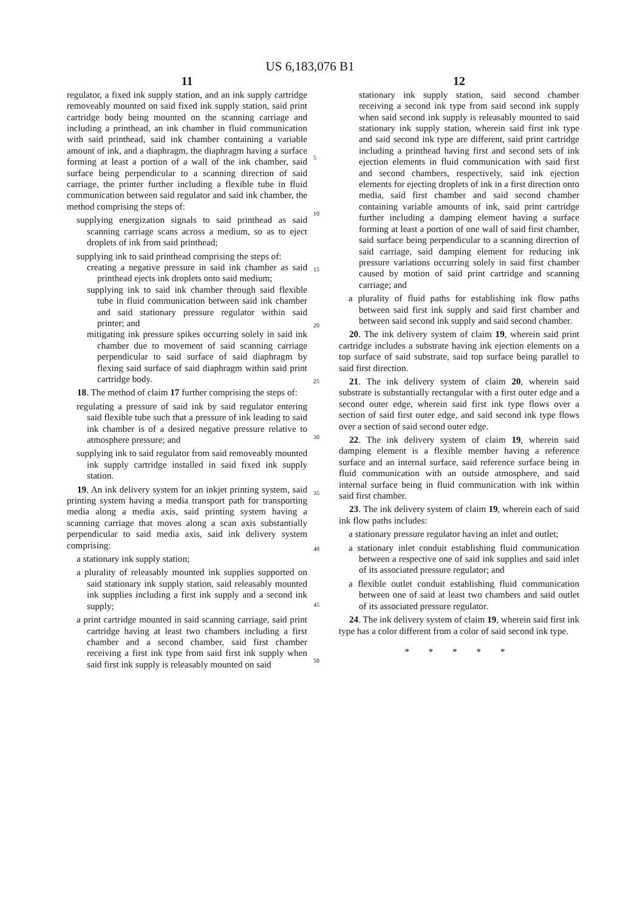US 6,183,076 B1
11
regulator, a fixed ink supply station, and an ink supply cartridge removeably mounted on said fixed ink supply station, said print cartridge body being mounted on the scanning carriage and including a printhead, an ink chamber in fluid communication with said printhead, said ink chamber containing a variable amount of ink, and a diaphragm, the diaphragm having a surface forming at least a portion of a wall of the ink chamber, said surface being perpendicular to a scanning direction of said carriage, the printer further including a flexible tube in fluid communication between said regulator and said ink chamber, the method comprising the steps of:
supplying energization signals to said printhead as said scanning carriage scans across a medium, so as to eject droplets of ink from said printhead;
supplying ink to said printhead comprising the steps of:
creating a negative pressure in said ink chamber as said printhead ejects ink droplets onto said medium;
supplying ink to said ink chamber through said flexible tube in fluid communication between said ink chamber and said stationary pressure regulator within said printer; and
mitigating ink pressure spikes occurring solely in said ink chamber due to movement of said scanning carriage perpendicular to said surface of said diaphragm by flexing said surface of said diaphragm within said print cartridge body.
18. The method of claim 17 further comprising the steps of:
regulating a pressure of said ink by said regulator entering said flexible tube such that a pressure of ink leading to said ink chamber is of a desired negative pressure relative to atmosphere pressure; and
supplying ink to said regulator from said removeably mounted ink supply cartridge installed in said fixed ink supply station.
19. An ink delivery system for an inkjet printing system, said printing system having a media transport path for transporting media along a media axis, said printing system having a scanning carriage that moves along a scan axis substantially perpendicular to said media axis, said ink delivery system comprising:
a stationary ink supply station;
a plurality of releasably mounted ink supplies supported on said stationary ink supply station, said releasably mounted ink supplies including a first ink supply and a second ink supply;
a print cartridge mounted in said scanning carriage, said print cartridge having at least two chambers including a first chamber and a second chamber, said first chamber receiving a first ink type from said first ink supply when said first ink supply is releasably mounted on said
5
10
15
20
25
30
35
40
45
50
12
stationary ink supply station, said second chamber receiving a second ink type from said second ink supply when said second ink supply is releasably mounted to said stationary ink supply station, wherein said first ink type and said second ink type are different, said print cartridge including a printhead having first and second sets of ink ejection elements in fluid communication with said first and second chambers, respectively, said ink ejection elements for ejecting droplets of ink in a first direction onto media, said first chamber and said second chamber containing variable amounts of ink, said print cartridge further including a damping element having a surface forming at least a portion of one wall of said first chamber, said surface being perpendicular to a scanning direction of said carriage, said damping element for reducing ink pressure variations occurring solely in said first chamber caused by motion of said print cartridge and scanning carriage; and
a plurality of fluid paths for establishing ink flow paths between said first ink supply and said first chamber and between said second ink supply and said second chamber.
20. The ink delivery system of claim 19, wherein said print cartridge includes a substrate having ink ejection elements on a top surface of said substrate, said top surface being parallel to said first direction.
21. The ink delivery system of claim 20, wherein said substrate is substantially rectangular with a first outer edge and a second outer edge, wherein said first ink type flows over a section of said first outer edge, and said second ink type flows over a section of said second outer edge.
22. The ink delivery system of claim 19, wherein said damping element is a flexible member having a reference surface and an internal surface, said reference surface being in fluid communication with an outside atmosphere, and said internal surface being in fluid communication with ink within said first chamber.
23. The ink delivery system of claim 19, wherein each of said ink flow paths includes:
a stationary pressure regulator having an inlet and outlet;
a stationary inlet conduit establishing fluid communication between a respective one of said ink supplies and said inlet of its associated pressure regulator; and
a flexible outlet conduit establishing fluid communication between one of said at least two chambers and said outlet of its associated pressure regulator.
24. The ink delivery system of claim 19, wherein said first ink type has a color different from a color of said second ink type.
* * * * *